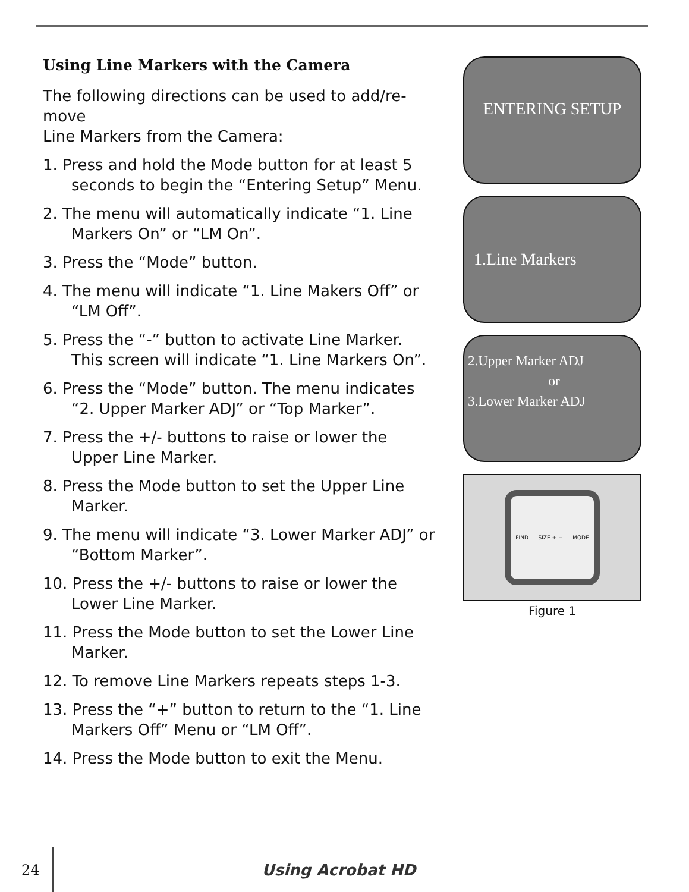Using Line Markers with the Camera
The following directions can be used to add/re-move
Line Markers from the Camera:
1. Press and hold the Mode button for at least 5 seconds to begin the “Entering Setup” Menu.
2. The menu will automatically indicate “1. Line Markers On” or “LM On”.
3. Press the “Mode” button.
4. The menu will indicate “1. Line Makers Off” or “LM Off”.
5. Press the “-” button to activate Line Marker. This screen will indicate “1. Line Markers On”.
6. Press the “Mode” button. The menu indicates “2. Upper Marker ADJ” or “Top Marker”.
7. Press the +/- buttons to raise or lower the Upper Line Marker.
8. Press the Mode button to set the Upper Line Marker.
9. The menu will indicate “3. Lower Marker ADJ” or “Bottom Marker”.
10. Press the +/- buttons to raise or lower the Lower Line Marker.
11. Press the Mode button to set the Lower Line Marker.
12. To remove Line Markers repeats steps 1-3.
13. Press the “+” button to return to the “1. Line Markers Off” Menu or “LM Off”.
14. Press the Mode button to exit the Menu.
ENTERING SETUP
1.Line Markers
2.Upper Marker ADJ
or
3.Lower Marker ADJ
FIND SIZE + − MODE
Figure 1
24 Using Acrobat HD